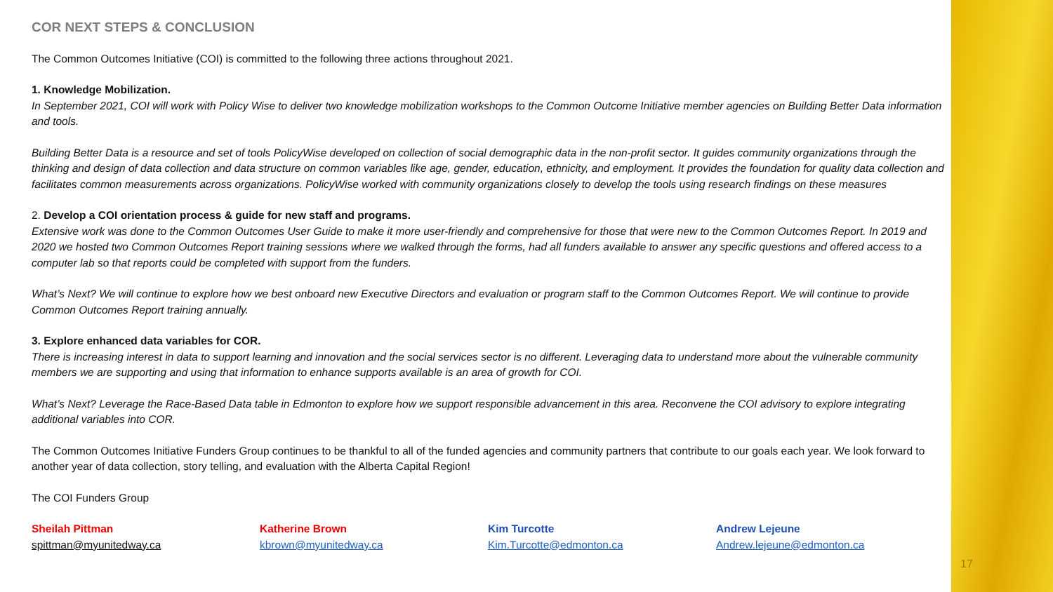COR NEXT STEPS & CONCLUSION
The Common Outcomes Initiative (COI) is committed to the following three actions throughout 2021.
1. Knowledge Mobilization.
In September 2021, COI will work with Policy Wise to deliver two knowledge mobilization workshops to the Common Outcome Initiative member agencies on Building Better Data information and tools.
Building Better Data is a resource and set of tools PolicyWise developed on collection of social demographic data in the non-profit sector. It guides community organizations through the thinking and design of data collection and data structure on common variables like age, gender, education, ethnicity, and employment. It provides the foundation for quality data collection and facilitates common measurements across organizations. PolicyWise worked with community organizations closely to develop the tools using research findings on these measures
2. Develop a COI orientation process & guide for new staff and programs.
Extensive work was done to the Common Outcomes User Guide to make it more user-friendly and comprehensive for those that were new to the Common Outcomes Report. In 2019 and 2020 we hosted two Common Outcomes Report training sessions where we walked through the forms, had all funders available to answer any specific questions and offered access to a computer lab so that reports could be completed with support from the funders.
What’s Next? We will continue to explore how we best onboard new Executive Directors and evaluation or program staff to the Common Outcomes Report. We will continue to provide Common Outcomes Report training annually.
3. Explore enhanced data variables for COR.
There is increasing interest in data to support learning and innovation and the social services sector is no different. Leveraging data to understand more about the vulnerable community members we are supporting and using that information to enhance supports available is an area of growth for COI.
What’s Next? Leverage the Race-Based Data table in Edmonton to explore how we support responsible advancement in this area. Reconvene the COI advisory to explore integrating additional variables into COR.
The Common Outcomes Initiative Funders Group continues to be thankful to all of the funded agencies and community partners that contribute to our goals each year. We look forward to another year of data collection, story telling, and evaluation with the Alberta Capital Region!
The COI Funders Group
Sheilah Pittman
spittman@myunitedway.ca
Katherine Brown
kbrown@myunitedway.ca
Kim Turcotte
Kim.Turcotte@edmonton.ca
Andrew Lejeune
Andrew.lejeune@edmonton.ca
17